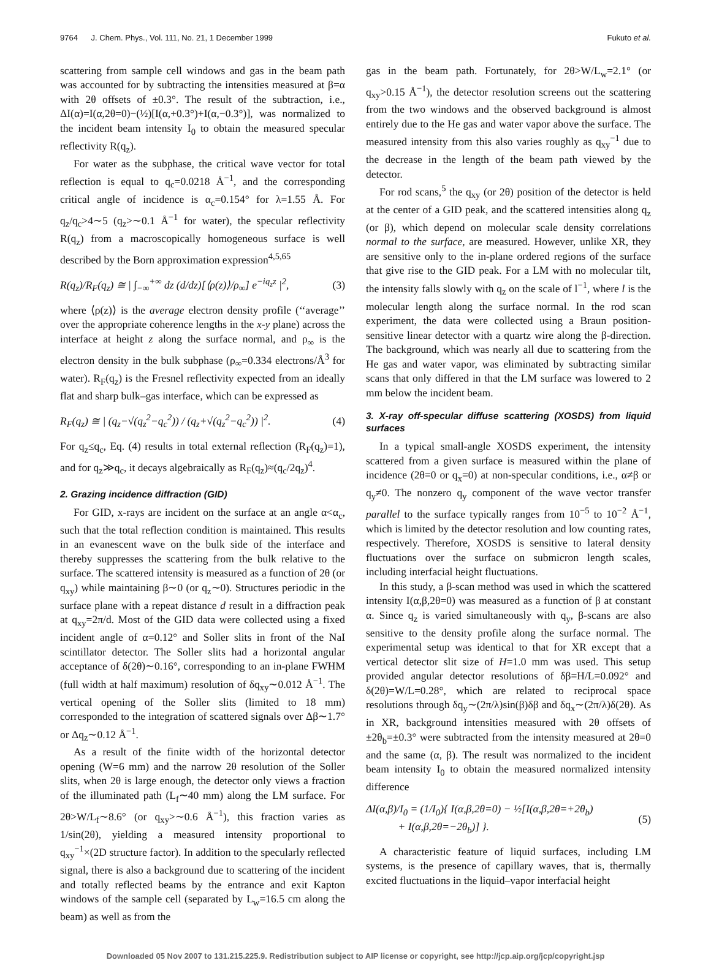9764 J. Chem. Phys., Vol. 111, No. 21, 1 December 1999 Fukuto et al.
scattering from sample cell windows and gas in the beam path was accounted for by subtracting the intensities measured at β=α with 2θ offsets of ±0.3°. The result of the subtraction, i.e., ΔI(α)=I(α,2θ=0)−(½)[I(α,+0.3°)+I(α,−0.3°)], was normalized to the incident beam intensity I<sub>0</sub> to obtain the measured specular reflectivity R(q<sub>z</sub>).
For water as the subphase, the critical wave vector for total reflection is equal to q<sub>c</sub>=0.0218 Å<sup>−1</sup>, and the corresponding critical angle of incidence is α<sub>c</sub>=0.154° for λ=1.55 Å. For q<sub>z</sub>/q<sub>c</sub>>4∼5 (q<sub>z</sub>>∼0.1 Å<sup>−1</sup> for water), the specular reflectivity R(q<sub>z</sub>) from a macroscopically homogeneous surface is well described by the Born approximation expression<sup>4,5,65</sup>
R(q<sub>z</sub>)/R<sub>F</sub>(q<sub>z</sub>) ≅ | ∫<sub>−∞</sub><sup>+∞</sup> dz (d/dz)[⟨ρ(z)⟩/ρ<sub>∞</sub>] e<sup>−iq<sub>z</sub>z</sup> |<sup>2</sup>, (3)
where ⟨ρ(z)⟩ is the average electron density profile (‘‘average’’ over the appropriate coherence lengths in the x-y plane) across the interface at height z along the surface normal, and ρ<sub>∞</sub> is the electron density in the bulk subphase (ρ<sub>∞</sub>=0.334 electrons/Å<sup>3</sup> for water). R<sub>F</sub>(q<sub>z</sub>) is the Fresnel reflectivity expected from an ideally flat and sharp bulk–gas interface, which can be expressed as
R<sub>F</sub>(q<sub>z</sub>) ≅ | (q<sub>z</sub>−√(q<sub>z</sub><sup>2</sup>−q<sub>c</sub><sup>2</sup>)) / (q<sub>z</sub>+√(q<sub>z</sub><sup>2</sup>−q<sub>c</sub><sup>2</sup>)) |<sup>2</sup>. (4)
For q<sub>z</sub>≤q<sub>c</sub>, Eq. (4) results in total external reflection (R<sub>F</sub>(q<sub>z</sub>)=1), and for q<sub>z</sub>≫q<sub>c</sub>, it decays algebraically as R<sub>F</sub>(q<sub>z</sub>)≈(q<sub>c</sub>/2q<sub>z</sub>)<sup>4</sup>.
2. Grazing incidence diffraction (GID)
For GID, x-rays are incident on the surface at an angle α<α<sub>c</sub>, such that the total reflection condition is maintained. This results in an evanescent wave on the bulk side of the interface and thereby suppresses the scattering from the bulk relative to the surface. The scattered intensity is measured as a function of 2θ (or q<sub>xy</sub>) while maintaining β∼0 (or q<sub>z</sub>∼0). Structures periodic in the surface plane with a repeat distance d result in a diffraction peak at q<sub>xy</sub>=2π/d. Most of the GID data were collected using a fixed incident angle of α=0.12° and Soller slits in front of the NaI scintillator detector. The Soller slits had a horizontal angular acceptance of δ(2θ)∼0.16°, corresponding to an in-plane FWHM (full width at half maximum) resolution of δq<sub>xy</sub>∼0.012 Å<sup>−1</sup>. The vertical opening of the Soller slits (limited to 18 mm) corresponded to the integration of scattered signals over Δβ∼1.7° or Δq<sub>z</sub>∼0.12 Å<sup>−1</sup>.
As a result of the finite width of the horizontal detector opening (W=6 mm) and the narrow 2θ resolution of the Soller slits, when 2θ is large enough, the detector only views a fraction of the illuminated path (L<sub>f</sub>∼40 mm) along the LM surface. For 2θ>W/L<sub>f</sub>∼8.6° (or q<sub>xy</sub>>∼0.6 Å<sup>−1</sup>), this fraction varies as 1/sin(2θ), yielding a measured intensity proportional to q<sub>xy</sub><sup>−1</sup>×(2D structure factor). In addition to the specularly reflected signal, there is also a background due to scattering of the incident and totally reflected beams by the entrance and exit Kapton windows of the sample cell (separated by L<sub>w</sub>=16.5 cm along the beam) as well as from the
gas in the beam path. Fortunately, for 2θ>W/L<sub>w</sub>=2.1° (or q<sub>xy</sub>>0.15 Å<sup>−1</sup>), the detector resolution screens out the scattering from the two windows and the observed background is almost entirely due to the He gas and water vapor above the surface. The measured intensity from this also varies roughly as q<sub>xy</sub><sup>−1</sup> due to the decrease in the length of the beam path viewed by the detector.
For rod scans,<sup>5</sup> the q<sub>xy</sub> (or 2θ) position of the detector is held at the center of a GID peak, and the scattered intensities along q<sub>z</sub> (or β), which depend on molecular scale density correlations normal to the surface, are measured. However, unlike XR, they are sensitive only to the in-plane ordered regions of the surface that give rise to the GID peak. For a LM with no molecular tilt, the intensity falls slowly with q<sub>z</sub> on the scale of l<sup>−1</sup>, where l is the molecular length along the surface normal. In the rod scan experiment, the data were collected using a Braun position-sensitive linear detector with a quartz wire along the β-direction. The background, which was nearly all due to scattering from the He gas and water vapor, was eliminated by subtracting similar scans that only differed in that the LM surface was lowered to 2 mm below the incident beam.
3. X-ray off-specular diffuse scattering (XOSDS) from liquid surfaces
In a typical small-angle XOSDS experiment, the intensity scattered from a given surface is measured within the plane of incidence (2θ=0 or q<sub>x</sub>=0) at non-specular conditions, i.e., α≠β or q<sub>y</sub>≠0. The nonzero q<sub>y</sub> component of the wave vector transfer parallel to the surface typically ranges from 10<sup>−5</sup> to 10<sup>−2</sup> Å<sup>−1</sup>, which is limited by the detector resolution and low counting rates, respectively. Therefore, XOSDS is sensitive to lateral density fluctuations over the surface on submicron length scales, including interfacial height fluctuations.
In this study, a β-scan method was used in which the scattered intensity I(α,β,2θ=0) was measured as a function of β at constant α. Since q<sub>z</sub> is varied simultaneously with q<sub>y</sub>, β-scans are also sensitive to the density profile along the surface normal. The experimental setup was identical to that for XR except that a vertical detector slit size of H=1.0 mm was used. This setup provided angular detector resolutions of δβ=H/L=0.092° and δ(2θ)=W/L=0.28°, which are related to reciprocal space resolutions through δq<sub>y</sub>∼(2π/λ)sin(β)δβ and δq<sub>x</sub>∼(2π/λ)δ(2θ). As in XR, background intensities measured with 2θ offsets of ±2θ<sub>b</sub>=±0.3° were subtracted from the intensity measured at 2θ=0 and the same (α, β). The result was normalized to the incident beam intensity I<sub>0</sub> to obtain the measured normalized intensity difference
ΔI(α,β)/I<sub>0</sub> = (1/I<sub>0</sub>){ I(α,β,2θ=0) − ½[I(α,β,2θ=+2θ<sub>b</sub>)
+ I(α,β,2θ=−2θ<sub>b</sub>)] }. (5)
A characteristic feature of liquid surfaces, including LM systems, is the presence of capillary waves, that is, thermally excited fluctuations in the liquid–vapor interfacial height
Downloaded 05 Nov 2007 to 131.215.225.9. Redistribution subject to AIP license or copyright, see http://jcp.aip.org/jcp/copyright.jsp